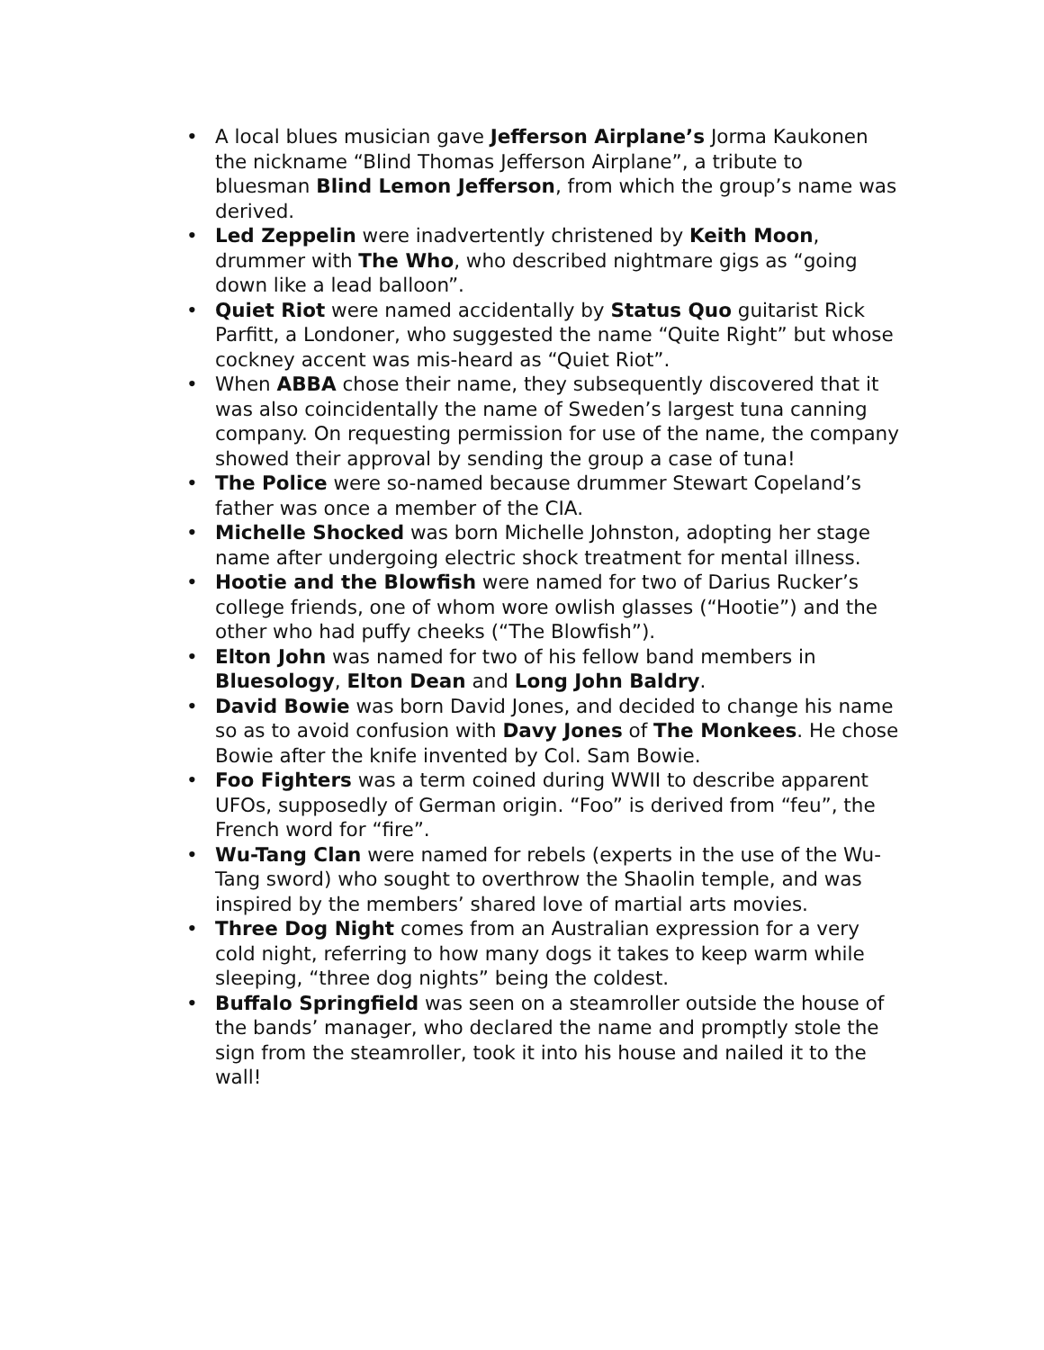• A local blues musician gave Jefferson Airplane’s Jorma Kaukonen the nickname “Blind Thomas Jefferson Airplane”, a tribute to bluesman Blind Lemon Jefferson, from which the group’s name was derived.
• Led Zeppelin were inadvertently christened by Keith Moon, drummer with The Who, who described nightmare gigs as “going down like a lead balloon”.
• Quiet Riot were named accidentally by Status Quo guitarist Rick Parfitt, a Londoner, who suggested the name “Quite Right” but whose cockney accent was mis-heard as “Quiet Riot”.
• When ABBA chose their name, they subsequently discovered that it was also coincidentally the name of Sweden’s largest tuna canning company. On requesting permission for use of the name, the company showed their approval by sending the group a case of tuna!
• The Police were so-named because drummer Stewart Copeland’s father was once a member of the CIA.
• Michelle Shocked was born Michelle Johnston, adopting her stage name after undergoing electric shock treatment for mental illness.
• Hootie and the Blowfish were named for two of Darius Rucker’s college friends, one of whom wore owlish glasses (“Hootie”) and the other who had puffy cheeks (“The Blowfish”).
• Elton John was named for two of his fellow band members in Bluesology, Elton Dean and Long John Baldry.
• David Bowie was born David Jones, and decided to change his name so as to avoid confusion with Davy Jones of The Monkees. He chose Bowie after the knife invented by Col. Sam Bowie.
• Foo Fighters was a term coined during WWII to describe apparent UFOs, supposedly of German origin. “Foo” is derived from “feu”, the French word for “fire”.
• Wu-Tang Clan were named for rebels (experts in the use of the Wu-Tang sword) who sought to overthrow the Shaolin temple, and was inspired by the members’ shared love of martial arts movies.
• Three Dog Night comes from an Australian expression for a very cold night, referring to how many dogs it takes to keep warm while sleeping, “three dog nights” being the coldest.
• Buffalo Springfield was seen on a steamroller outside the house of the bands’ manager, who declared the name and promptly stole the sign from the steamroller, took it into his house and nailed it to the wall!